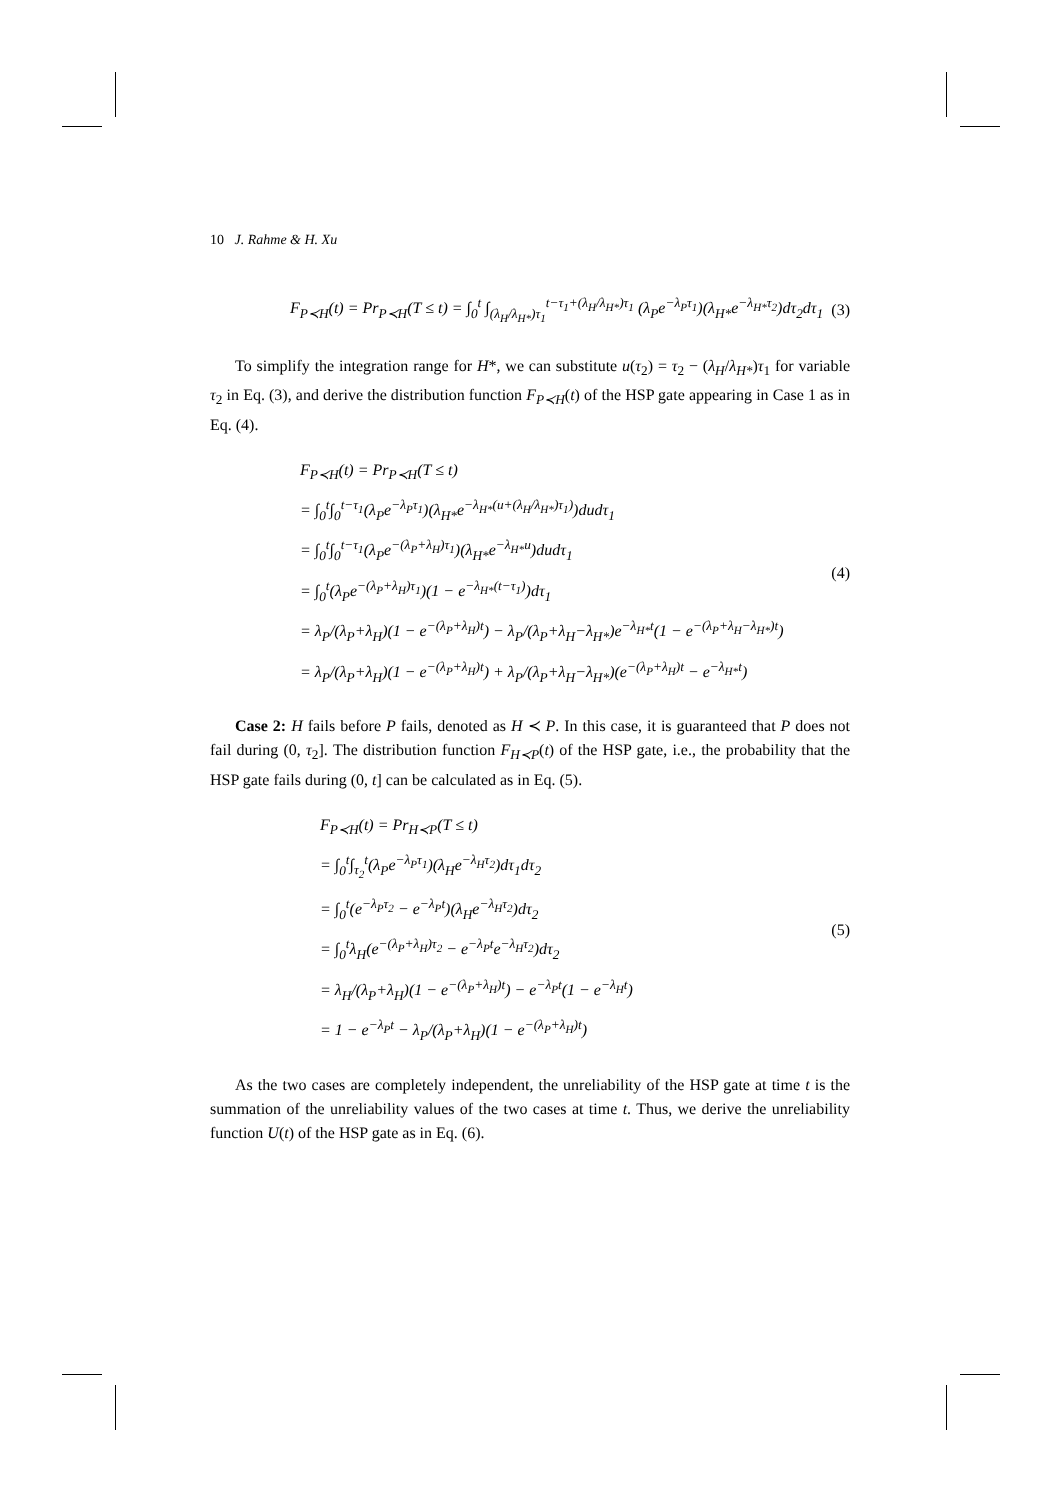10 J. Rahme & H. Xu
F<sub>P≺H</sub>(t) = Pr<sub>P≺H</sub>(T ≤ t) = ∫<sub>0</sub><sup>t</sup> ∫<sub>(λ<sub>H</sub>/λ<sub>H*</sub>)τ<sub>1</sub></sub><sup>t−τ<sub>1</sub>+(λ<sub>H</sub>/λ<sub>H*</sub>)τ<sub>1</sub></sup> (λ<sub>P</sub>e<sup>−λ<sub>P</sub>τ<sub>1</sub></sup>)(λ<sub>H*</sub>e<sup>−λ<sub>H*</sub>τ<sub>2</sub></sup>)dτ<sub>2</sub>dτ<sub>1</sub>
(3)
To simplify the integration range for H*, we can substitute u(τ<sub>2</sub>) = τ<sub>2</sub> − (λ<sub>H</sub>/λ<sub>H*</sub>)τ<sub>1</sub> for variable τ<sub>2</sub> in Eq. (3), and derive the distribution function F<sub>P≺H</sub>(t) of the HSP gate appearing in Case 1 as in Eq. (4).
F<sub>P≺H</sub>(t) = Pr<sub>P≺H</sub>(T ≤ t)
= ∫<sub>0</sub><sup>t</sup>∫<sub>0</sub><sup>t−τ<sub>1</sub></sup>(λ<sub>P</sub>e<sup>−λ<sub>P</sub>τ<sub>1</sub></sup>)(λ<sub>H*</sub>e<sup>−λ<sub>H*</sub>(u+(λ<sub>H</sub>/λ<sub>H*</sub>)τ<sub>1</sub>)</sup>)dudτ<sub>1</sub>
= ∫<sub>0</sub><sup>t</sup>∫<sub>0</sub><sup>t−τ<sub>1</sub></sup>(λ<sub>P</sub>e<sup>−(λ<sub>P</sub>+λ<sub>H</sub>)τ<sub>1</sub></sup>)(λ<sub>H*</sub>e<sup>−λ<sub>H*</sub>u</sup>)dudτ<sub>1</sub>
= ∫<sub>0</sub><sup>t</sup>(λ<sub>P</sub>e<sup>−(λ<sub>P</sub>+λ<sub>H</sub>)τ<sub>1</sub></sup>)(1 − e<sup>−λ<sub>H*</sub>(t−τ<sub>1</sub>)</sup>)dτ<sub>1</sub>
= λ<sub>P</sub>/(λ<sub>P</sub>+λ<sub>H</sub>)(1 − e<sup>−(λ<sub>P</sub>+λ<sub>H</sub>)t</sup>) − λ<sub>P</sub>/(λ<sub>P</sub>+λ<sub>H</sub>−λ<sub>H*</sub>)e<sup>−λ<sub>H*</sub>t</sup>(1 − e<sup>−(λ<sub>P</sub>+λ<sub>H</sub>−λ<sub>H*</sub>)t</sup>)
= λ<sub>P</sub>/(λ<sub>P</sub>+λ<sub>H</sub>)(1 − e<sup>−(λ<sub>P</sub>+λ<sub>H</sub>)t</sup>) + λ<sub>P</sub>/(λ<sub>P</sub>+λ<sub>H</sub>−λ<sub>H*</sub>)(e<sup>−(λ<sub>P</sub>+λ<sub>H</sub>)t</sup> − e<sup>−λ<sub>H*</sub>t</sup>)
(4)
Case 2: H fails before P fails, denoted as H ≺ P. In this case, it is guaranteed that P does not fail during (0, τ<sub>2</sub>]. The distribution function F<sub>H≺P</sub>(t) of the HSP gate, i.e., the probability that the HSP gate fails during (0, t] can be calculated as in Eq. (5).
F<sub>P≺H</sub>(t) = Pr<sub>H≺P</sub>(T ≤ t)
= ∫<sub>0</sub><sup>t</sup>∫<sub>τ<sub>2</sub></sub><sup>t</sup>(λ<sub>P</sub>e<sup>−λ<sub>P</sub>τ<sub>1</sub></sup>)(λ<sub>H</sub>e<sup>−λ<sub>H</sub>τ<sub>2</sub></sup>)dτ<sub>1</sub>dτ<sub>2</sub>
= ∫<sub>0</sub><sup>t</sup>(e<sup>−λ<sub>P</sub>τ<sub>2</sub></sup> − e<sup>−λ<sub>P</sub>t</sup>)(λ<sub>H</sub>e<sup>−λ<sub>H</sub>τ<sub>2</sub></sup>)dτ<sub>2</sub>
= ∫<sub>0</sub><sup>t</sup>λ<sub>H</sub>(e<sup>−(λ<sub>P</sub>+λ<sub>H</sub>)τ<sub>2</sub></sup> − e<sup>−λ<sub>P</sub>t</sup>e<sup>−λ<sub>H</sub>τ<sub>2</sub></sup>)dτ<sub>2</sub>
= λ<sub>H</sub>/(λ<sub>P</sub>+λ<sub>H</sub>)(1 − e<sup>−(λ<sub>P</sub>+λ<sub>H</sub>)t</sup>) − e<sup>−λ<sub>P</sub>t</sup>(1 − e<sup>−λ<sub>H</sub>t</sup>)
= 1 − e<sup>−λ<sub>P</sub>t</sup> − λ<sub>P</sub>/(λ<sub>P</sub>+λ<sub>H</sub>)(1 − e<sup>−(λ<sub>P</sub>+λ<sub>H</sub>)t</sup>)
(5)
As the two cases are completely independent, the unreliability of the HSP gate at time t is the summation of the unreliability values of the two cases at time t. Thus, we derive the unreliability function U(t) of the HSP gate as in Eq. (6).